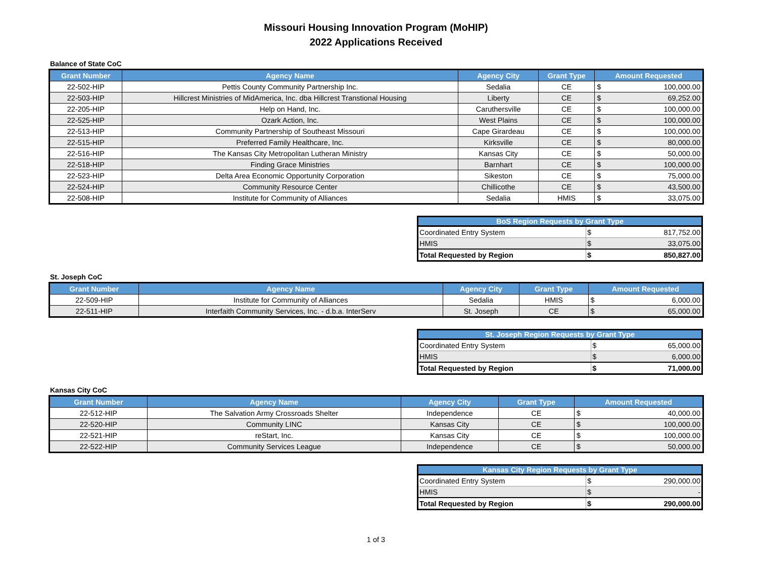Missouri Housing Innovation Program (MoHIP)
2022 Applications Received
Balance of State CoC
| Grant Number | Agency Name | Agency City | Grant Type | Amount Requested | |
| --- | --- | --- | --- | --- | --- |
| 22-502-HIP | Pettis County Community Partnership Inc. | Sedalia | CE | $ | 100,000.00 |
| 22-503-HIP | Hillcrest Ministries of MidAmerica, Inc. dba Hillcrest Transtional Housing | Liberty | CE | $ | 69,252.00 |
| 22-205-HIP | Help on Hand, Inc. | Caruthersville | CE | $ | 100,000.00 |
| 22-525-HIP | Ozark Action, Inc. | West Plains | CE | $ | 100,000.00 |
| 22-513-HIP | Community Partnership of Southeast Missouri | Cape Girardeau | CE | $ | 100,000.00 |
| 22-515-HIP | Preferred Family Healthcare, Inc. | Kirksville | CE | $ | 80,000.00 |
| 22-516-HIP | The Kansas City Metropolitan Lutheran Ministry | Kansas City | CE | $ | 50,000.00 |
| 22-518-HIP | Finding Grace Ministries | Barnhart | CE | $ | 100,000.00 |
| 22-523-HIP | Delta Area Economic Opportunity Corporation | Sikeston | CE | $ | 75,000.00 |
| 22-524-HIP | Community Resource Center | Chillicothe | CE | $ | 43,500.00 |
| 22-508-HIP | Institute for Community of Alliances | Sedalia | HMIS | $ | 33,075.00 |
| BoS Region Requests by Grant Type | | |
| --- | --- | --- |
| Coordinated Entry System | $ | 817,752.00 |
| HMIS | $ | 33,075.00 |
| Total Requested by Region | $ | 850,827.00 |
St. Joseph CoC
| Grant Number | Agency Name | Agency City | Grant Type | Amount Requested | |
| --- | --- | --- | --- | --- | --- |
| 22-509-HIP | Institute for Community of Alliances | Sedalia | HMIS | $ | 6,000.00 |
| 22-511-HIP | Interfaith Community Services, Inc. - d.b.a. InterServ | St. Joseph | CE | $ | 65,000.00 |
| St. Joseph Region Requests by Grant Type | | |
| --- | --- | --- |
| Coordinated Entry System | $ | 65,000.00 |
| HMIS | $ | 6,000.00 |
| Total Requested by Region | $ | 71,000.00 |
Kansas City CoC
| Grant Number | Agency Name | Agency City | Grant Type | Amount Requested | |
| --- | --- | --- | --- | --- | --- |
| 22-512-HIP | The Salvation Army Crossroads Shelter | Independence | CE | $ | 40,000.00 |
| 22-520-HIP | Community LINC | Kansas City | CE | $ | 100,000.00 |
| 22-521-HIP | reStart, Inc. | Kansas City | CE | $ | 100,000.00 |
| 22-522-HIP | Community Services League | Independence | CE | $ | 50,000.00 |
| Kansas City Region Requests by Grant Type | | |
| --- | --- | --- |
| Coordinated Entry System | $ | 290,000.00 |
| HMIS | $ | - |
| Total Requested by Region | $ | 290,000.00 |
1 of 3